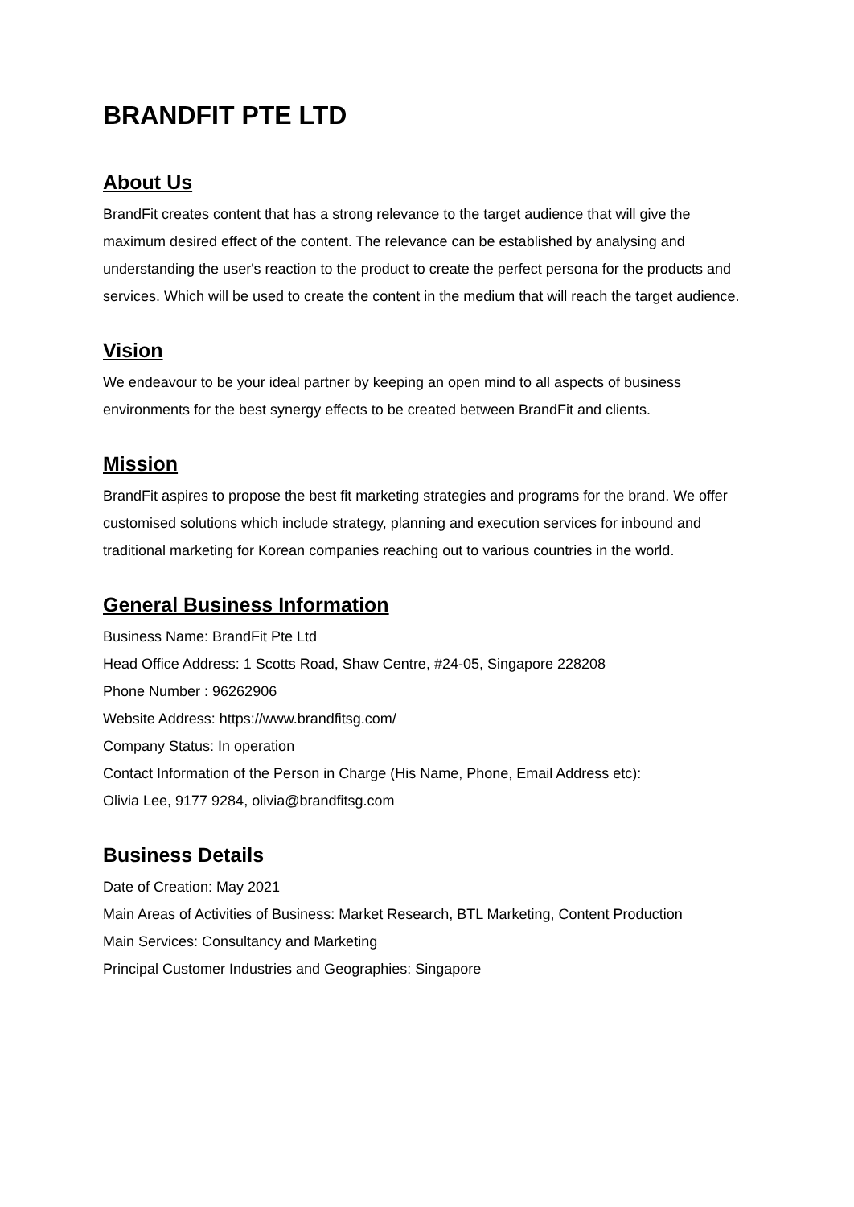BRANDFIT PTE LTD
About Us
BrandFit creates content that has a strong relevance to the target audience that will give the maximum desired effect of the content. The relevance can be established by analysing and understanding the user's reaction to the product to create the perfect persona for the products and services. Which will be used to create the content in the medium that will reach the target audience.
Vision
We endeavour to be your ideal partner by keeping an open mind to all aspects of business environments for the best synergy effects to be created between BrandFit and clients.
Mission
BrandFit aspires to propose the best fit marketing strategies and programs for the brand. We offer customised solutions which include strategy, planning and execution services for inbound and traditional marketing for Korean companies reaching out to various countries in the world.
General Business Information
Business Name: BrandFit Pte Ltd
Head Office Address: 1 Scotts Road, Shaw Centre, #24-05, Singapore 228208
Phone Number : 96262906
Website Address: https://www.brandfitsg.com/
Company Status: In operation
Contact Information of the Person in Charge (His Name, Phone, Email Address etc):
Olivia Lee, 9177 9284, olivia@brandfitsg.com
Business Details
Date of Creation: May 2021
Main Areas of Activities of Business: Market Research, BTL Marketing, Content Production
Main Services: Consultancy and Marketing
Principal Customer Industries and Geographies: Singapore